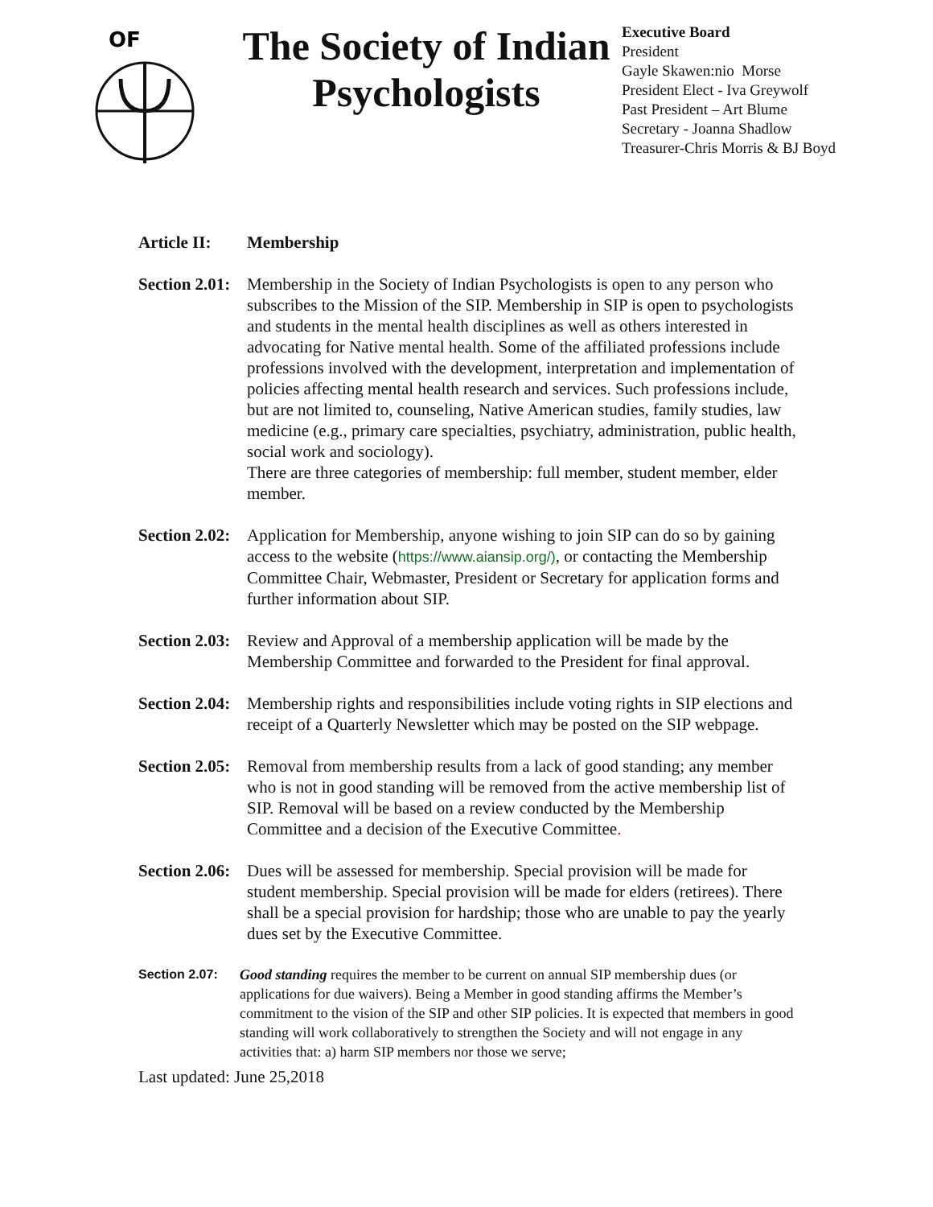OF
The Society of Indian Psychologists
Executive Board
President
Gayle Skawen:nio Morse
President Elect - Iva Greywolf
Past President – Art Blume
Secretary - Joanna Shadlow
Treasurer-Chris Morris & BJ Boyd
Article II: Membership
Section 2.01:
Membership in the Society of Indian Psychologists is open to any person who subscribes to the Mission of the SIP. Membership in SIP is open to psychologists and students in the mental health disciplines as well as others interested in advocating for Native mental health. Some of the affiliated professions include professions involved with the development, interpretation and implementation of policies affecting mental health research and services. Such professions include, but are not limited to, counseling, Native American studies, family studies, law medicine (e.g., primary care specialties, psychiatry, administration, public health, social work and sociology).
There are three categories of membership: full member, student member, elder member.
Section 2.02:
Application for Membership, anyone wishing to join SIP can do so by gaining access to the website (https://www.aiansip.org/), or contacting the Membership Committee Chair, Webmaster, President or Secretary for application forms and further information about SIP.
Section 2.03:
Review and Approval of a membership application will be made by the Membership Committee and forwarded to the President for final approval.
Section 2.04:
Membership rights and responsibilities include voting rights in SIP elections and receipt of a Quarterly Newsletter which may be posted on the SIP webpage.
Section 2.05:
Removal from membership results from a lack of good standing; any member who is not in good standing will be removed from the active membership list of SIP. Removal will be based on a review conducted by the Membership Committee and a decision of the Executive Committee.
Section 2.06:
Dues will be assessed for membership. Special provision will be made for student membership. Special provision will be made for elders (retirees). There shall be a special provision for hardship; those who are unable to pay the yearly dues set by the Executive Committee.
Section 2.07: Good standing requires the member to be current on annual SIP membership dues (or applications for due waivers). Being a Member in good standing affirms the Member’s commitment to the vision of the SIP and other SIP policies. It is expected that members in good standing will work collaboratively to strengthen the Society and will not engage in any activities that: a) harm SIP members nor those we serve;
Last updated: June 25,2018